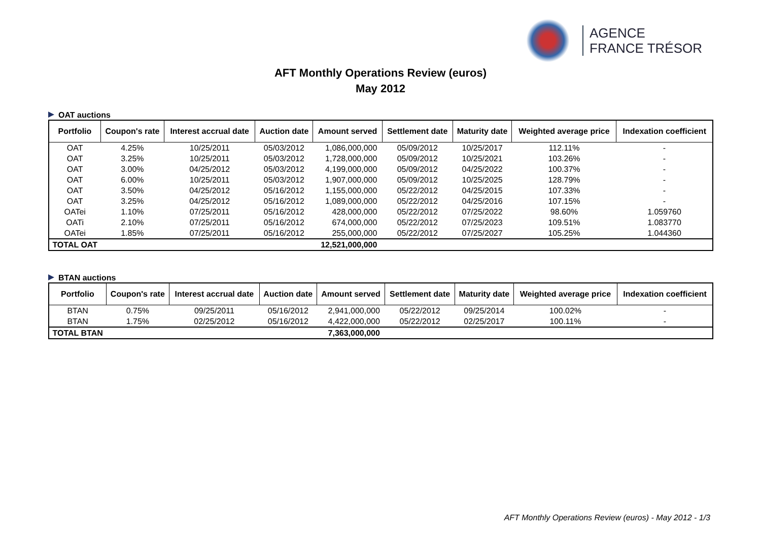AGENCE
FRANCE TRÉSOR
AFT Monthly Operations Review (euros)
May 2012
OAT auctions
| Portfolio | Coupon's rate | Interest accrual date | Auction date | Amount served | Settlement date | Maturity date | Weighted average price | Indexation coefficient |
| --- | --- | --- | --- | --- | --- | --- | --- | --- |
| OAT | 4.25% | 10/25/2011 | 05/03/2012 | 1,086,000,000 | 05/09/2012 | 10/25/2017 | 112.11% | - |
| OAT | 3.25% | 10/25/2011 | 05/03/2012 | 1,728,000,000 | 05/09/2012 | 10/25/2021 | 103.26% | - |
| OAT | 3.00% | 04/25/2012 | 05/03/2012 | 4,199,000,000 | 05/09/2012 | 04/25/2022 | 100.37% | - |
| OAT | 6.00% | 10/25/2011 | 05/03/2012 | 1,907,000,000 | 05/09/2012 | 10/25/2025 | 128.79% | - |
| OAT | 3.50% | 04/25/2012 | 05/16/2012 | 1,155,000,000 | 05/22/2012 | 04/25/2015 | 107.33% | - |
| OAT | 3.25% | 04/25/2012 | 05/16/2012 | 1,089,000,000 | 05/22/2012 | 04/25/2016 | 107.15% | - |
| OATei | 1.10% | 07/25/2011 | 05/16/2012 | 428,000,000 | 05/22/2012 | 07/25/2022 | 98.60% | 1.059760 |
| OATi | 2.10% | 07/25/2011 | 05/16/2012 | 674,000,000 | 05/22/2012 | 07/25/2023 | 109.51% | 1.083770 |
| OATei | 1.85% | 07/25/2011 | 05/16/2012 | 255,000,000 | 05/22/2012 | 07/25/2027 | 105.25% | 1.044360 |
| TOTAL OAT | | | | 12,521,000,000 | | | | |
BTAN auctions
| Portfolio | Coupon's rate | Interest accrual date | Auction date | Amount served | Settlement date | Maturity date | Weighted average price | Indexation coefficient |
| --- | --- | --- | --- | --- | --- | --- | --- | --- |
| BTAN | 0.75% | 09/25/2011 | 05/16/2012 | 2,941,000,000 | 05/22/2012 | 09/25/2014 | 100.02% | - |
| BTAN | 1.75% | 02/25/2012 | 05/16/2012 | 4,422,000,000 | 05/22/2012 | 02/25/2017 | 100.11% | - |
| TOTAL BTAN | | | | 7,363,000,000 | | | | |
AFT Monthly Operations Review (euros) - May 2012 - 1/3